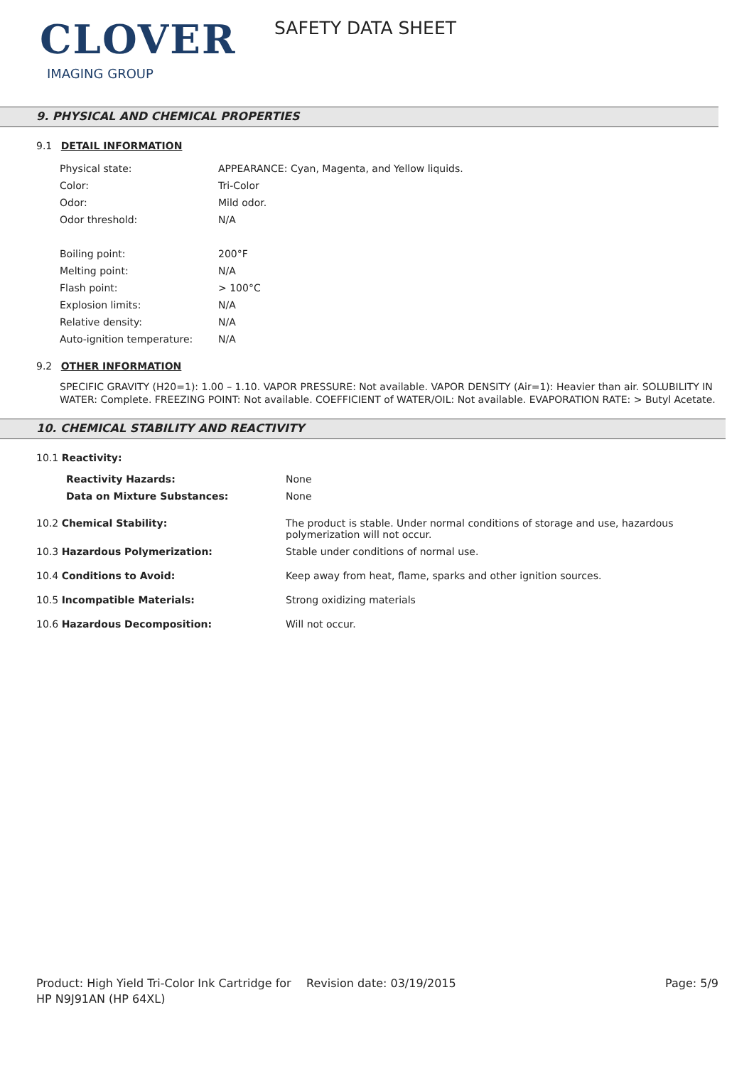CLOVER
IMAGING GROUP
SAFETY DATA SHEET
9. PHYSICAL AND CHEMICAL PROPERTIES
9.1 DETAIL INFORMATION
| Physical state: | APPEARANCE: Cyan, Magenta, and Yellow liquids. |
| Color: | Tri-Color |
| Odor: | Mild odor. |
| Odor threshold: | N/A |
| Boiling point: | 200°F |
| Melting point: | N/A |
| Flash point: | > 100°C |
| Explosion limits: | N/A |
| Relative density: | N/A |
| Auto-ignition temperature: | N/A |
9.2 OTHER INFORMATION
SPECIFIC GRAVITY (H20=1): 1.00 – 1.10. VAPOR PRESSURE: Not available. VAPOR DENSITY (Air=1): Heavier than air. SOLUBILITY IN WATER: Complete. FREEZING POINT: Not available. COEFFICIENT of WATER/OIL: Not available. EVAPORATION RATE: > Butyl Acetate.
10. CHEMICAL STABILITY AND REACTIVITY
10.1 Reactivity:
| Reactivity Hazards: | None |
| Data on Mixture Substances: | None |
| 10.2 Chemical Stability: | The product is stable. Under normal conditions of storage and use, hazardous polymerization will not occur. |
| 10.3 Hazardous Polymerization: | Stable under conditions of normal use. |
| 10.4 Conditions to Avoid: | Keep away from heat, flame, sparks and other ignition sources. |
| 10.5 Incompatible Materials: | Strong oxidizing materials |
| 10.6 Hazardous Decomposition: | Will not occur. |
Product: High Yield Tri-Color Ink Cartridge for HP N9J91AN (HP 64XL)
Revision date: 03/19/2015 Page: 5/9